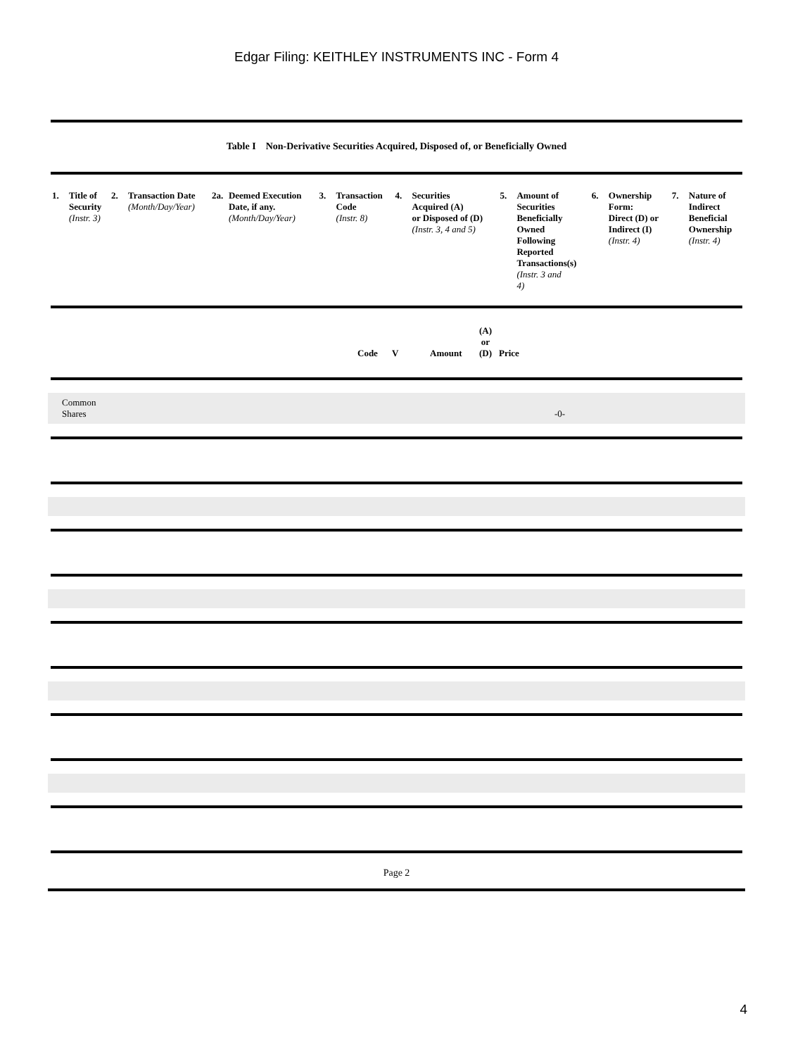Edgar Filing: KEITHLEY INSTRUMENTS INC - Form 4
Table I Non-Derivative Securities Acquired, Disposed of, or Beneficially Owned
| 1. | Title of Security (Instr. 3) | 2. | Transaction Date (Month/Day/Year) | 2a. | Deemed Execution Date, if any. (Month/Day/Year) | 3. | Transaction Code (Instr. 8) | 4. | Securities Acquired (A) or Disposed of (D) (Instr. 3, 4 and 5) | 5. | Amount of Securities Beneficially Owned Following Reported Transactions(s) (Instr. 3 and 4) | 6. | Ownership Form: Direct (D) or Indirect (I) (Instr. 4) | 7. | Nature of Indirect Beneficial Ownership (Instr. 4) |
| --- | --- | --- | --- | --- | --- | --- | --- | --- | --- | --- | --- | --- | --- | --- | --- |
| | Code | V | Amount | (A) or (D) | Price |
| | Common Shares | -0- |
Page 2
4